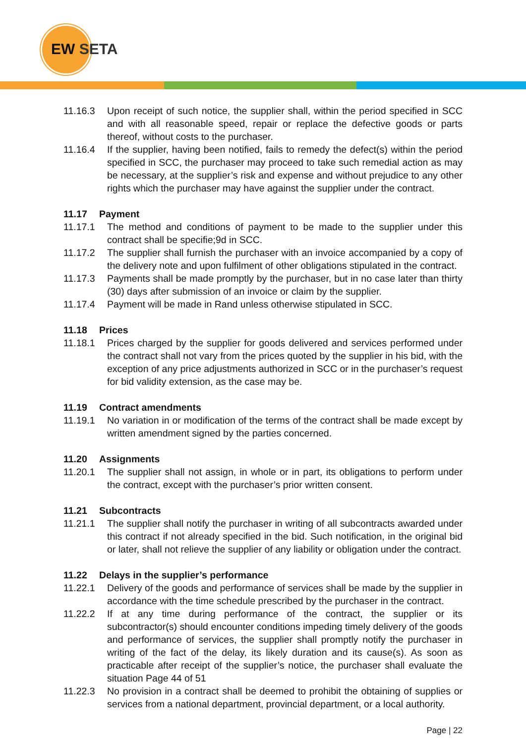EW SETA
11.16.3 Upon receipt of such notice, the supplier shall, within the period specified in SCC and with all reasonable speed, repair or replace the defective goods or parts thereof, without costs to the purchaser.
11.16.4 If the supplier, having been notified, fails to remedy the defect(s) within the period specified in SCC, the purchaser may proceed to take such remedial action as may be necessary, at the supplier’s risk and expense and without prejudice to any other rights which the purchaser may have against the supplier under the contract.
11.17 Payment
11.17.1 The method and conditions of payment to be made to the supplier under this contract shall be specifie;9d in SCC.
11.17.2 The supplier shall furnish the purchaser with an invoice accompanied by a copy of the delivery note and upon fulfilment of other obligations stipulated in the contract.
11.17.3 Payments shall be made promptly by the purchaser, but in no case later than thirty (30) days after submission of an invoice or claim by the supplier.
11.17.4 Payment will be made in Rand unless otherwise stipulated in SCC.
11.18 Prices
11.18.1 Prices charged by the supplier for goods delivered and services performed under the contract shall not vary from the prices quoted by the supplier in his bid, with the exception of any price adjustments authorized in SCC or in the purchaser’s request for bid validity extension, as the case may be.
11.19 Contract amendments
11.19.1 No variation in or modification of the terms of the contract shall be made except by written amendment signed by the parties concerned.
11.20 Assignments
11.20.1 The supplier shall not assign, in whole or in part, its obligations to perform under the contract, except with the purchaser’s prior written consent.
11.21 Subcontracts
11.21.1 The supplier shall notify the purchaser in writing of all subcontracts awarded under this contract if not already specified in the bid. Such notification, in the original bid or later, shall not relieve the supplier of any liability or obligation under the contract.
11.22 Delays in the supplier’s performance
11.22.1 Delivery of the goods and performance of services shall be made by the supplier in accordance with the time schedule prescribed by the purchaser in the contract.
11.22.2 If at any time during performance of the contract, the supplier or its subcontractor(s) should encounter conditions impeding timely delivery of the goods and performance of services, the supplier shall promptly notify the purchaser in writing of the fact of the delay, its likely duration and its cause(s). As soon as practicable after receipt of the supplier’s notice, the purchaser shall evaluate the situation Page 44 of 51
11.22.3 No provision in a contract shall be deemed to prohibit the obtaining of supplies or services from a national department, provincial department, or a local authority.
Page | 22